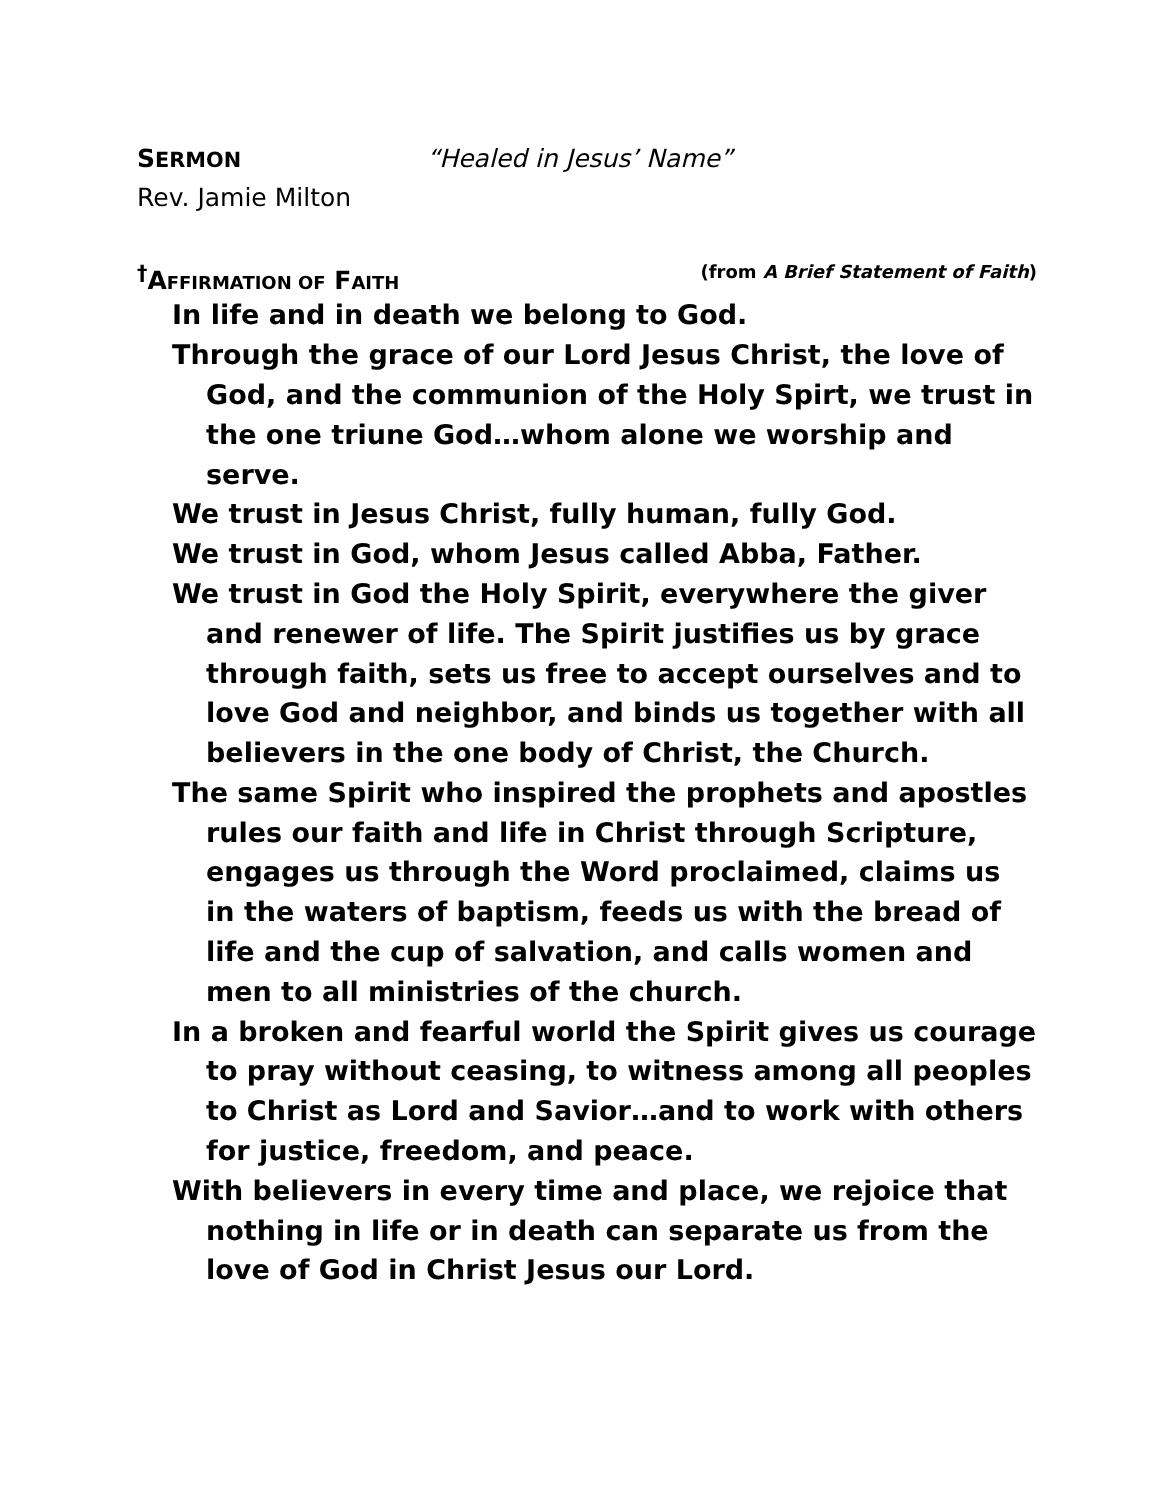SERMON “Healed in Jesus’ Name”
Rev. Jamie Milton
<sup>†</sup> AFFIRMATION OF FAITH (from A Brief Statement of Faith)
In life and in death we belong to God.
Through the grace of our Lord Jesus Christ, the love of God, and the communion of the Holy Spirt, we trust in the one triune God…whom alone we worship and serve.
We trust in Jesus Christ, fully human, fully God.
We trust in God, whom Jesus called Abba, Father.
We trust in God the Holy Spirit, everywhere the giver and renewer of life. The Spirit justifies us by grace through faith, sets us free to accept ourselves and to love God and neighbor, and binds us together with all believers in the one body of Christ, the Church.
The same Spirit who inspired the prophets and apostles rules our faith and life in Christ through Scripture, engages us through the Word proclaimed, claims us in the waters of baptism, feeds us with the bread of life and the cup of salvation, and calls women and men to all ministries of the church.
In a broken and fearful world the Spirit gives us courage to pray without ceasing, to witness among all peoples to Christ as Lord and Savior…and to work with others for justice, freedom, and peace.
With believers in every time and place, we rejoice that nothing in life or in death can separate us from the love of God in Christ Jesus our Lord.